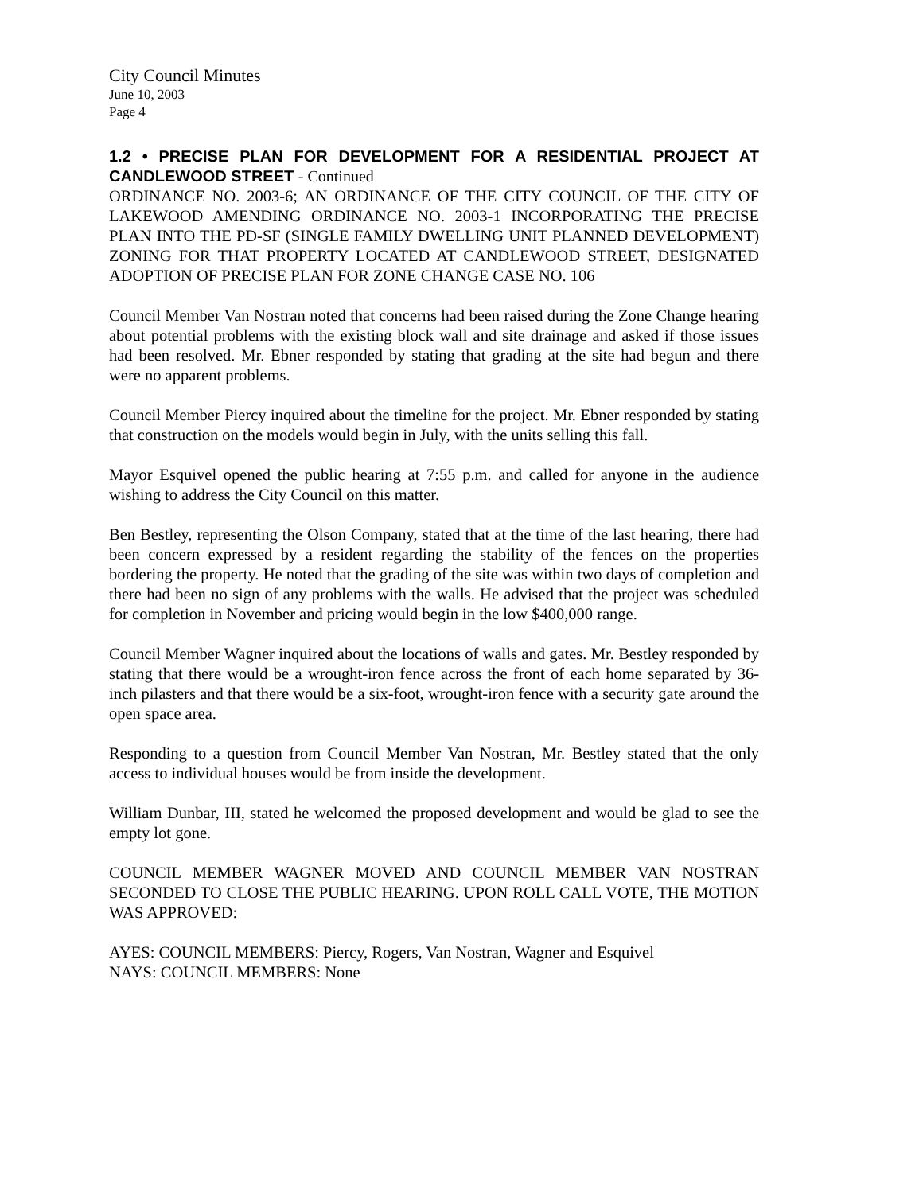City Council Minutes
June 10, 2003
Page 4
1.2 • PRECISE PLAN FOR DEVELOPMENT FOR A RESIDENTIAL PROJECT AT CANDLEWOOD STREET - Continued
ORDINANCE NO. 2003-6; AN ORDINANCE OF THE CITY COUNCIL OF THE CITY OF LAKEWOOD AMENDING ORDINANCE NO. 2003-1 INCORPORATING THE PRECISE PLAN INTO THE PD-SF (SINGLE FAMILY DWELLING UNIT PLANNED DEVELOPMENT) ZONING FOR THAT PROPERTY LOCATED AT CANDLEWOOD STREET, DESIGNATED ADOPTION OF PRECISE PLAN FOR ZONE CHANGE CASE NO. 106
Council Member Van Nostran noted that concerns had been raised during the Zone Change hearing about potential problems with the existing block wall and site drainage and asked if those issues had been resolved. Mr. Ebner responded by stating that grading at the site had begun and there were no apparent problems.
Council Member Piercy inquired about the timeline for the project. Mr. Ebner responded by stating that construction on the models would begin in July, with the units selling this fall.
Mayor Esquivel opened the public hearing at 7:55 p.m. and called for anyone in the audience wishing to address the City Council on this matter.
Ben Bestley, representing the Olson Company, stated that at the time of the last hearing, there had been concern expressed by a resident regarding the stability of the fences on the properties bordering the property. He noted that the grading of the site was within two days of completion and there had been no sign of any problems with the walls. He advised that the project was scheduled for completion in November and pricing would begin in the low $400,000 range.
Council Member Wagner inquired about the locations of walls and gates. Mr. Bestley responded by stating that there would be a wrought-iron fence across the front of each home separated by 36-inch pilasters and that there would be a six-foot, wrought-iron fence with a security gate around the open space area.
Responding to a question from Council Member Van Nostran, Mr. Bestley stated that the only access to individual houses would be from inside the development.
William Dunbar, III, stated he welcomed the proposed development and would be glad to see the empty lot gone.
COUNCIL MEMBER WAGNER MOVED AND COUNCIL MEMBER VAN NOSTRAN SECONDED TO CLOSE THE PUBLIC HEARING. UPON ROLL CALL VOTE, THE MOTION WAS APPROVED:
AYES: COUNCIL MEMBERS: Piercy, Rogers, Van Nostran, Wagner and Esquivel
NAYS: COUNCIL MEMBERS: None